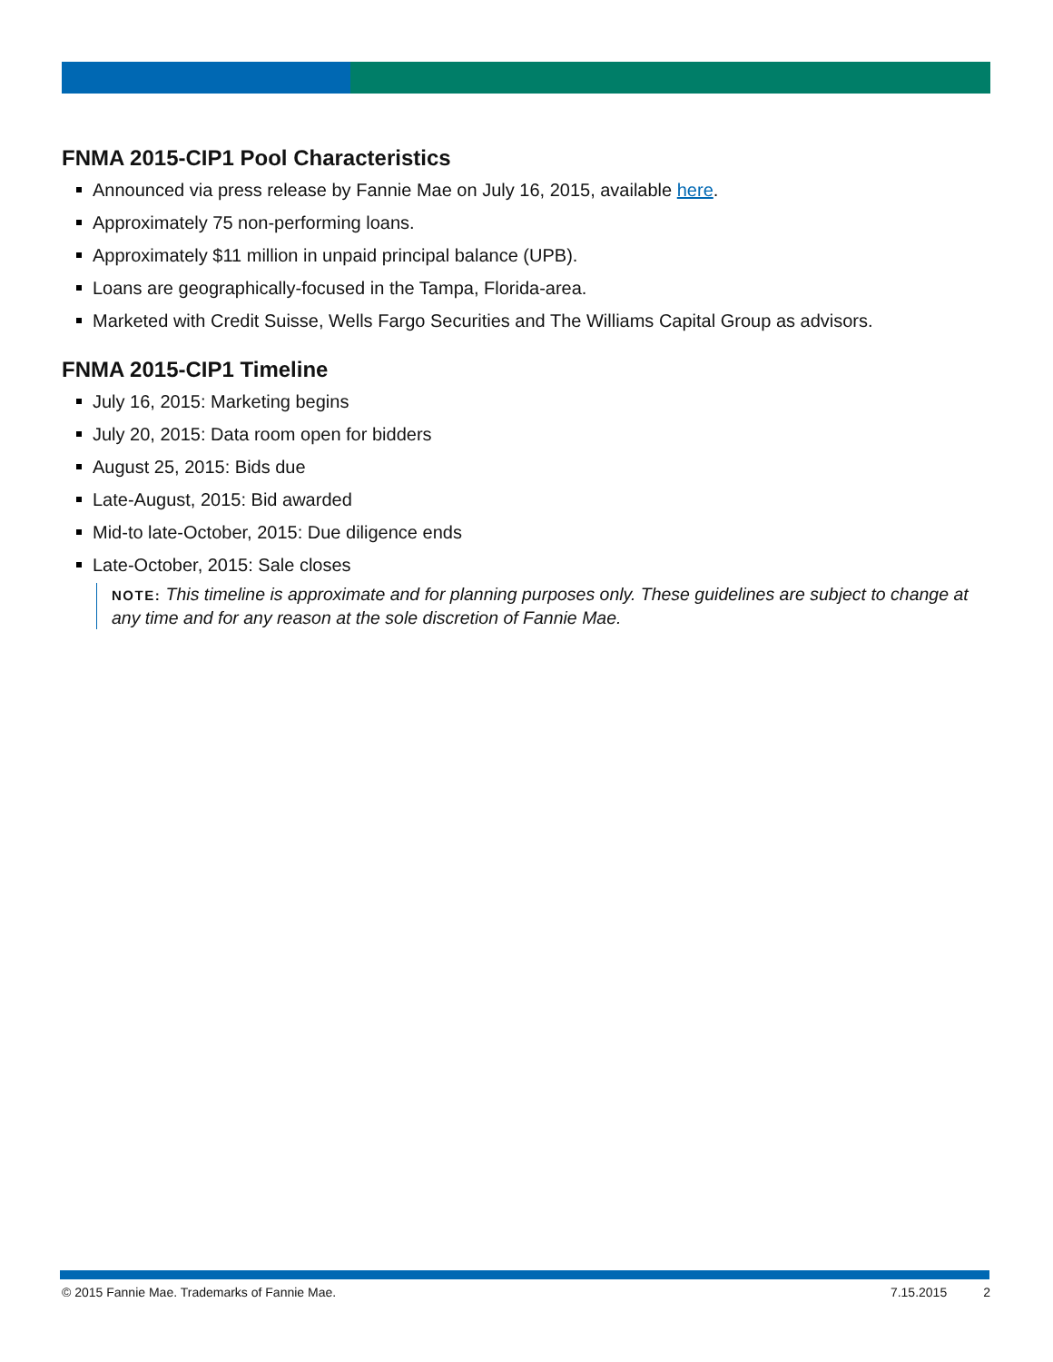FNMA 2015-CIP1 Pool Characteristics
Announced via press release by Fannie Mae on July 16, 2015, available here.
Approximately 75 non-performing loans.
Approximately $11 million in unpaid principal balance (UPB).
Loans are geographically-focused in the Tampa, Florida-area.
Marketed with Credit Suisse, Wells Fargo Securities and The Williams Capital Group as advisors.
FNMA 2015-CIP1 Timeline
July 16, 2015: Marketing begins
July 20, 2015: Data room open for bidders
August 25, 2015: Bids due
Late-August, 2015: Bid awarded
Mid-to late-October, 2015: Due diligence ends
Late-October, 2015: Sale closes
NOTE: This timeline is approximate and for planning purposes only. These guidelines are subject to change at any time and for any reason at the sole discretion of Fannie Mae.
© 2015 Fannie Mae. Trademarks of Fannie Mae. 7.15.2015 2